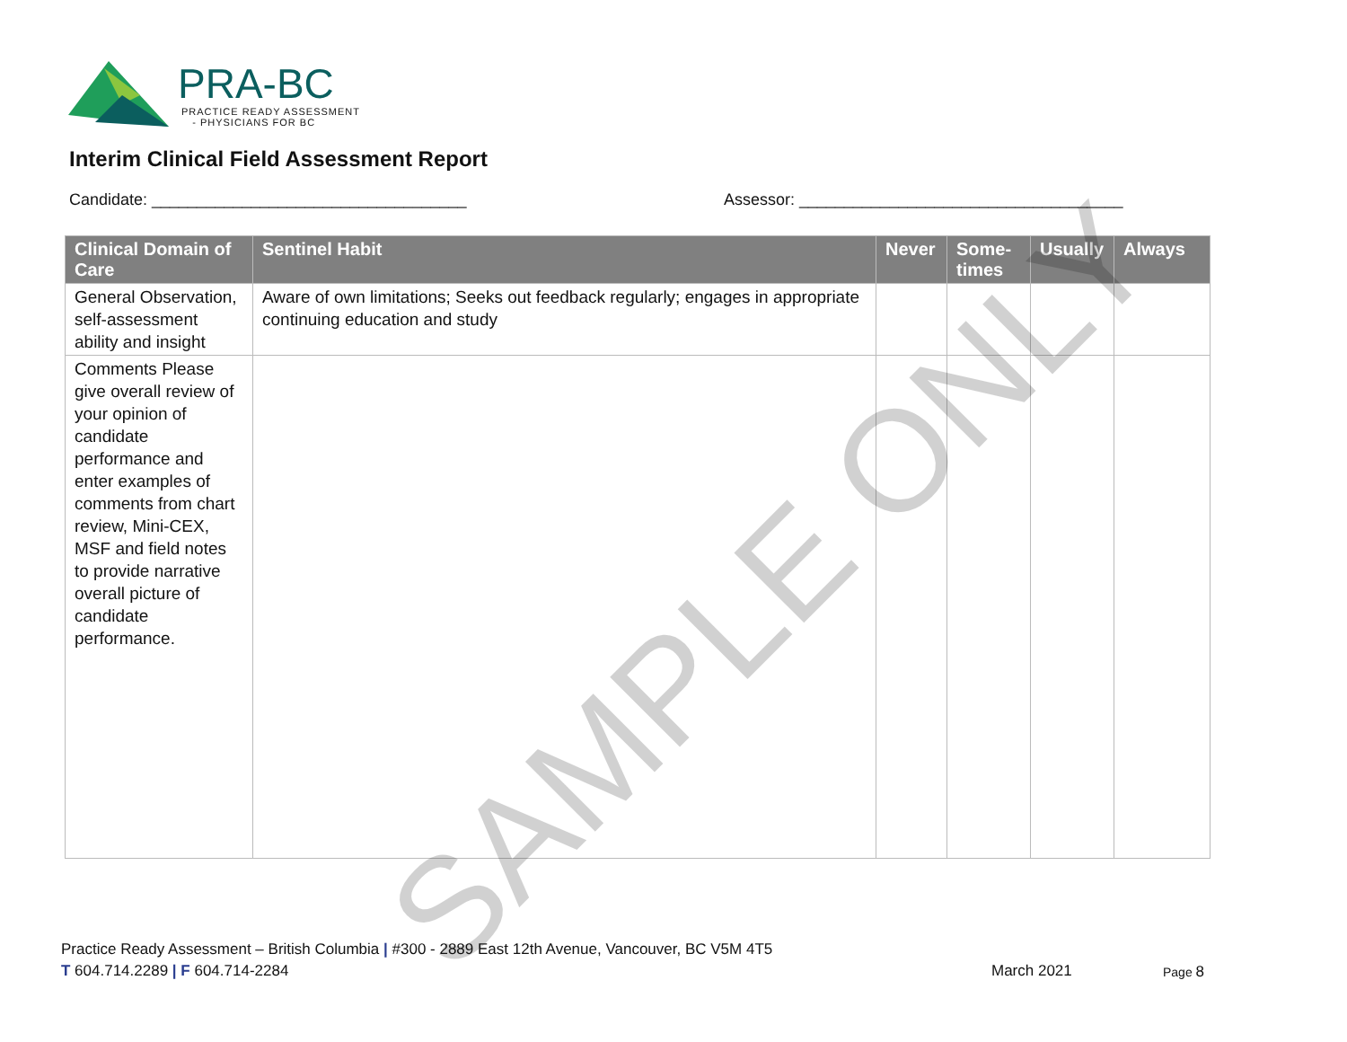PRA-BC
PRACTICE READY ASSESSMENT
- PHYSICIANS FOR BC
Interim Clinical Field Assessment Report
Candidate: ___________________________________
Assessor: ____________________________________
| Clinical Domain of Care | Sentinel Habit | Never | Some-times | Usually | Always |
| --- | --- | --- | --- | --- | --- |
| General Observation, self-assessment ability and insight | Aware of own limitations; Seeks out feedback regularly; engages in appropriate continuing education and study | | | | |
| Comments Please give overall review of your opinion of candidate performance and enter examples of comments from chart review, Mini-CEX, MSF and field notes to provide narrative overall picture of candidate performance. | | | | | |
SAMPLE ONLY
Practice Ready Assessment – British Columbia | #300 - 2889 East 12th Avenue, Vancouver, BC V5M 4T5
T 604.714.2289 | F 604.714-2284
March 2021 Page 8